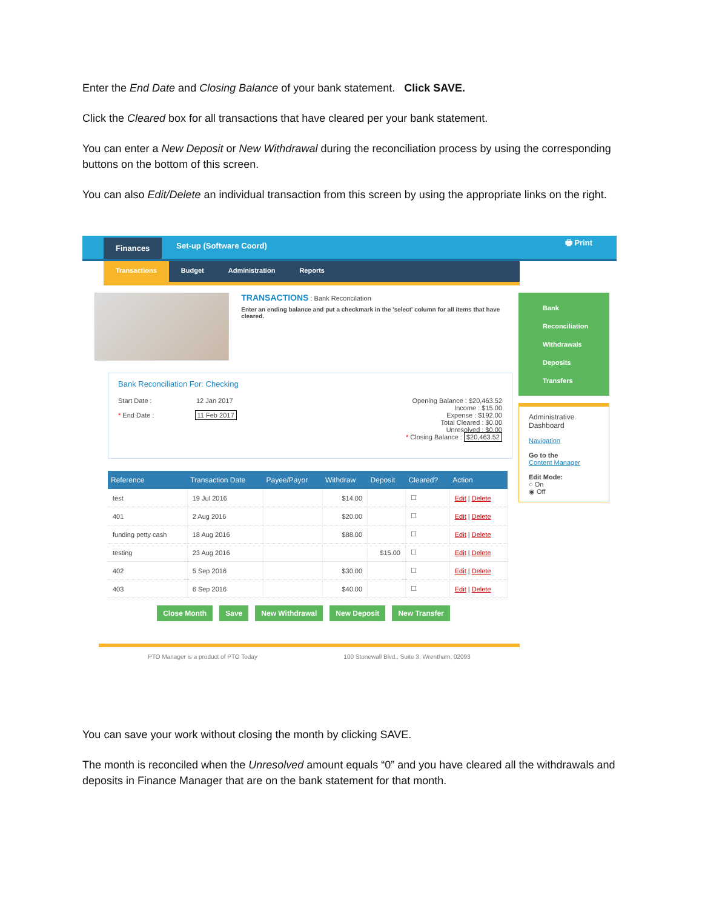Enter the End Date and Closing Balance of your bank statement. Click SAVE.
Click the Cleared box for all transactions that have cleared per your bank statement.
You can enter a New Deposit or New Withdrawal during the reconciliation process by using the corresponding buttons on the bottom of this screen.
You can also Edit/Delete an individual transaction from this screen by using the appropriate links on the right.
Finances Set-up (Software Coord) 🖶 Print
Transactions Budget Administration Reports
TRANSACTIONS : Bank Reconcilation
Enter an ending balance and put a checkmark in the 'select' column for all items that have cleared.
Bank Reconciliation For: Checking
Start Date : 12 Jan 2017
* End Date : 11 Feb 2017
Opening Balance : $20,463.52
Income : $15.00
Expense : $192.00
Total Cleared : $0.00
Unresolved : $0.00
* Closing Balance : $20,463.52
| Reference | Transaction Date | Payee/Payor | Withdraw | Deposit | Cleared? | Action |
| --- | --- | --- | --- | --- | --- | --- |
| test | 19 Jul 2016 | | $14.00 | | ☐ | Edit / Delete |
| 401 | 2 Aug 2016 | | $20.00 | | ☐ | Edit / Delete |
| funding petty cash | 18 Aug 2016 | | $88.00 | | ☐ | Edit / Delete |
| testing | 23 Aug 2016 | | | $15.00 | ☐ | Edit / Delete |
| 402 | 5 Sep 2016 | | $30.00 | | ☐ | Edit / Delete |
| 403 | 6 Sep 2016 | | $40.00 | | ☐ | Edit / Delete |
Close Month Save New Withdrawal New Deposit New Transfer
Bank Reconciliation
Withdrawals
Deposits
Transfers
Administrative Dashboard
Navigation
Go to the
Content Manager
Edit Mode:
○ On
◉ Off
PTO Manager is a product of PTO Today 100 Stonewall Blvd., Suite 3, Wrentham, 02093
You can save your work without closing the month by clicking SAVE.
The month is reconciled when the Unresolved amount equals “0” and you have cleared all the withdrawals and deposits in Finance Manager that are on the bank statement for that month.